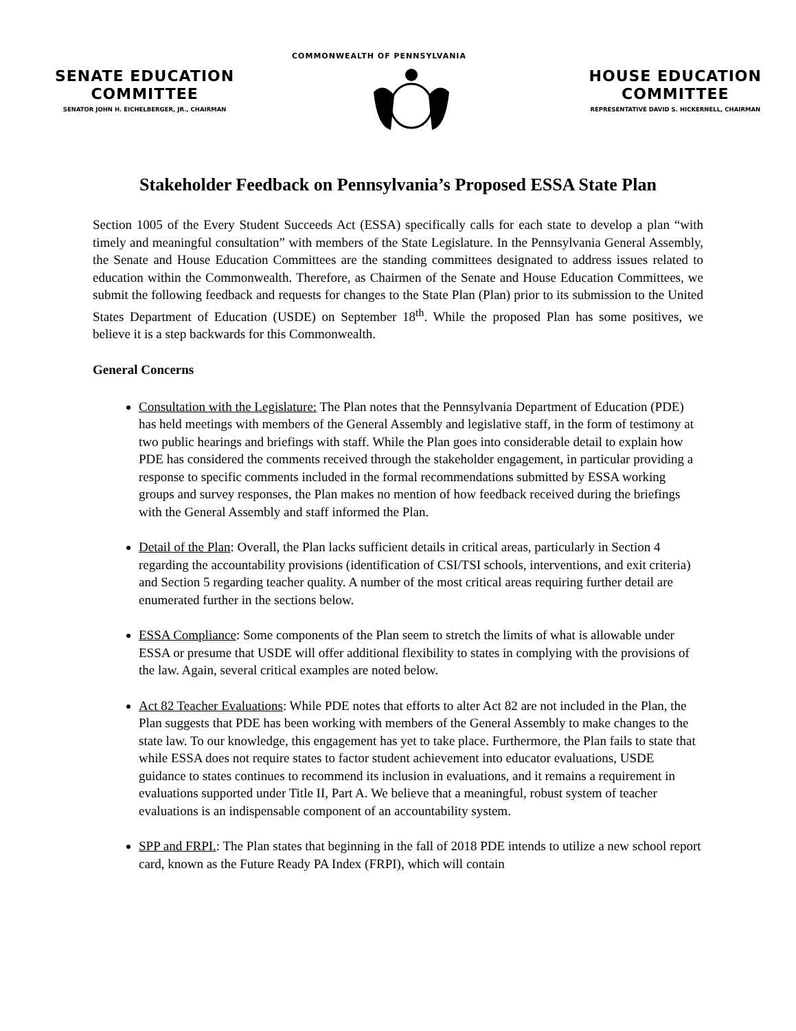COMMONWEALTH OF PENNSYLVANIA
SENATE EDUCATION
COMMITTEE
SENATOR JOHN H. EICHELBERGER, JR., CHAIRMAN
HOUSE EDUCATION
COMMITTEE
REPRESENTATIVE DAVID S. HICKERNELL, CHAIRMAN
Stakeholder Feedback on Pennsylvania’s Proposed ESSA State Plan
Section 1005 of the Every Student Succeeds Act (ESSA) specifically calls for each state to develop a plan “with timely and meaningful consultation” with members of the State Legislature. In the Pennsylvania General Assembly, the Senate and House Education Committees are the standing committees designated to address issues related to education within the Commonwealth. Therefore, as Chairmen of the Senate and House Education Committees, we submit the following feedback and requests for changes to the State Plan (Plan) prior to its submission to the United States Department of Education (USDE) on September 18<sup>th</sup>. While the proposed Plan has some positives, we believe it is a step backwards for this Commonwealth.
General Concerns
Consultation with the Legislature: The Plan notes that the Pennsylvania Department of Education (PDE) has held meetings with members of the General Assembly and legislative staff, in the form of testimony at two public hearings and briefings with staff. While the Plan goes into considerable detail to explain how PDE has considered the comments received through the stakeholder engagement, in particular providing a response to specific comments included in the formal recommendations submitted by ESSA working groups and survey responses, the Plan makes no mention of how feedback received during the briefings with the General Assembly and staff informed the Plan.
Detail of the Plan: Overall, the Plan lacks sufficient details in critical areas, particularly in Section 4 regarding the accountability provisions (identification of CSI/TSI schools, interventions, and exit criteria) and Section 5 regarding teacher quality. A number of the most critical areas requiring further detail are enumerated further in the sections below.
ESSA Compliance: Some components of the Plan seem to stretch the limits of what is allowable under ESSA or presume that USDE will offer additional flexibility to states in complying with the provisions of the law. Again, several critical examples are noted below.
Act 82 Teacher Evaluations: While PDE notes that efforts to alter Act 82 are not included in the Plan, the Plan suggests that PDE has been working with members of the General Assembly to make changes to the state law. To our knowledge, this engagement has yet to take place. Furthermore, the Plan fails to state that while ESSA does not require states to factor student achievement into educator evaluations, USDE guidance to states continues to recommend its inclusion in evaluations, and it remains a requirement in evaluations supported under Title II, Part A. We believe that a meaningful, robust system of teacher evaluations is an indispensable component of an accountability system.
SPP and FRPI.: The Plan states that beginning in the fall of 2018 PDE intends to utilize a new school report card, known as the Future Ready PA Index (FRPI), which will contain